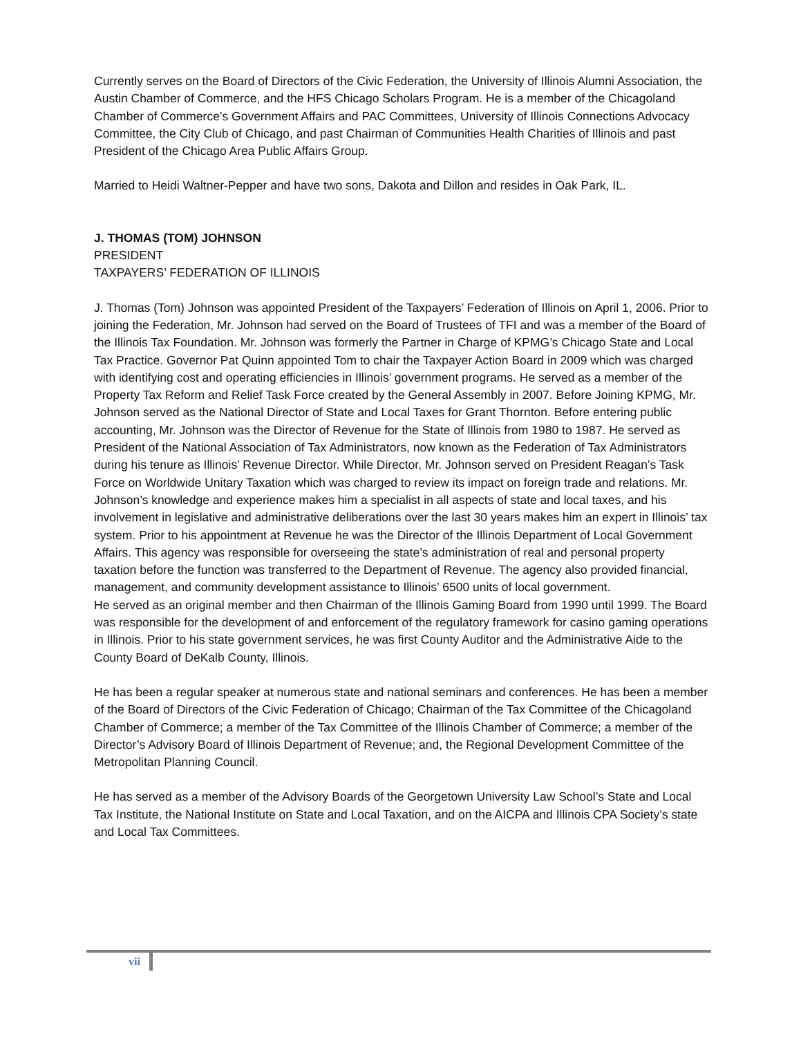Currently serves on the Board of Directors of the Civic Federation, the University of Illinois Alumni Association, the Austin Chamber of Commerce, and the HFS Chicago Scholars Program. He is a member of the Chicagoland Chamber of Commerce’s Government Affairs and PAC Committees, University of Illinois Connections Advocacy Committee, the City Club of Chicago, and past Chairman of Communities Health Charities of Illinois and past President of the Chicago Area Public Affairs Group.
Married to Heidi Waltner-Pepper and have two sons, Dakota and Dillon and resides in Oak Park, IL.
J. THOMAS (TOM) JOHNSON
PRESIDENT
TAXPAYERS’ FEDERATION OF ILLINOIS
J. Thomas (Tom) Johnson was appointed President of the Taxpayers’ Federation of Illinois on April 1, 2006. Prior to joining the Federation, Mr. Johnson had served on the Board of Trustees of TFI and was a member of the Board of the Illinois Tax Foundation. Mr. Johnson was formerly the Partner in Charge of KPMG’s Chicago State and Local Tax Practice. Governor Pat Quinn appointed Tom to chair the Taxpayer Action Board in 2009 which was charged with identifying cost and operating efficiencies in Illinois’ government programs. He served as a member of the Property Tax Reform and Relief Task Force created by the General Assembly in 2007. Before Joining KPMG, Mr. Johnson served as the National Director of State and Local Taxes for Grant Thornton. Before entering public accounting, Mr. Johnson was the Director of Revenue for the State of Illinois from 1980 to 1987. He served as President of the National Association of Tax Administrators, now known as the Federation of Tax Administrators during his tenure as Illinois’ Revenue Director. While Director, Mr. Johnson served on President Reagan’s Task Force on Worldwide Unitary Taxation which was charged to review its impact on foreign trade and relations. Mr. Johnson’s knowledge and experience makes him a specialist in all aspects of state and local taxes, and his involvement in legislative and administrative deliberations over the last 30 years makes him an expert in Illinois’ tax system. Prior to his appointment at Revenue he was the Director of the Illinois Department of Local Government Affairs. This agency was responsible for overseeing the state’s administration of real and personal property taxation before the function was transferred to the Department of Revenue. The agency also provided financial, management, and community development assistance to Illinois’ 6500 units of local government.
He served as an original member and then Chairman of the Illinois Gaming Board from 1990 until 1999. The Board was responsible for the development of and enforcement of the regulatory framework for casino gaming operations in Illinois. Prior to his state government services, he was first County Auditor and the Administrative Aide to the County Board of DeKalb County, Illinois.
He has been a regular speaker at numerous state and national seminars and conferences. He has been a member of the Board of Directors of the Civic Federation of Chicago; Chairman of the Tax Committee of the Chicagoland Chamber of Commerce; a member of the Tax Committee of the Illinois Chamber of Commerce; a member of the Director’s Advisory Board of Illinois Department of Revenue; and, the Regional Development Committee of the Metropolitan Planning Council.
He has served as a member of the Advisory Boards of the Georgetown University Law School’s State and Local Tax Institute, the National Institute on State and Local Taxation, and on the AICPA and Illinois CPA Society’s state and Local Tax Committees.
vii